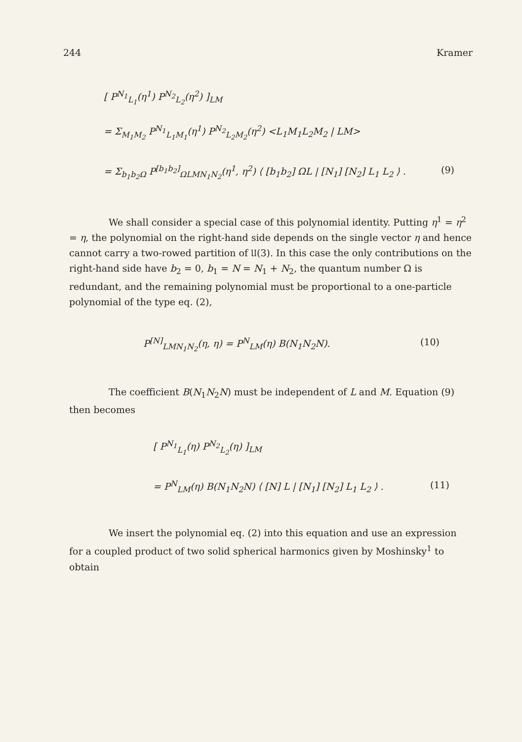244 Kramer
[ P<sup>N<sub>1</sub></sup><sub>L<sub>1</sub></sub>(η<sup>1</sup>) P<sup>N<sub>2</sub></sup><sub>L<sub>2</sub></sub>(η<sup>2</sup>) ]<sub>LM</sub>
= Σ<sub>M<sub>1</sub>M<sub>2</sub></sub> P<sup>N<sub>1</sub></sup><sub>L<sub>1</sub>M<sub>1</sub></sub>(η<sup>1</sup>) P<sup>N<sub>2</sub></sup><sub>L<sub>2</sub>M<sub>2</sub></sub>(η<sup>2</sup>) <L<sub>1</sub>M<sub>1</sub>L<sub>2</sub>M<sub>2</sub> | LM>
= Σ<sub>b<sub>1</sub>b<sub>2</sub>Ω</sub> P<sup>[b<sub>1</sub>b<sub>2</sub>]</sup><sub>ΩLMN<sub>1</sub>N<sub>2</sub></sub>(η<sup>1</sup>, η<sup>2</sup>) ⟨ [b<sub>1</sub>b<sub>2</sub>] ΩL | [N<sub>1</sub>] [N<sub>2</sub>] L<sub>1</sub> L<sub>2</sub> ⟩ . (9)
We shall consider a special case of this polynomial identity. Putting η<sup>1</sup> = η<sup>2</sup> = η, the polynomial on the right-hand side depends on the single vector η and hence cannot carry a two-rowed partition of 𝔘(3). In this case the only contributions on the right-hand side have b<sub>2</sub> = 0, b<sub>1</sub> = N = N<sub>1</sub> + N<sub>2</sub>, the quantum number Ω is redundant, and the remaining polynomial must be proportional to a one-particle polynomial of the type eq. (2),
P<sup>[N]</sup><sub>LMN<sub>1</sub>N<sub>2</sub></sub>(η, η) = P<sup>N</sup><sub>LM</sub>(η) B(N<sub>1</sub>N<sub>2</sub>N). (10)
The coefficient B(N<sub>1</sub>N<sub>2</sub>N) must be independent of L and M. Equation (9) then becomes
[ P<sup>N<sub>1</sub></sup><sub>L<sub>1</sub></sub>(η) P<sup>N<sub>2</sub></sup><sub>L<sub>2</sub></sub>(η) ]<sub>LM</sub>
= P<sup>N</sup><sub>LM</sub>(η) B(N<sub>1</sub>N<sub>2</sub>N) ⟨ [N] L | [N<sub>1</sub>] [N<sub>2</sub>] L<sub>1</sub> L<sub>2</sub> ⟩ . (11)
We insert the polynomial eq. (2) into this equation and use an expression for a coupled product of two solid spherical harmonics given by Moshinsky<sup>1</sup> to obtain